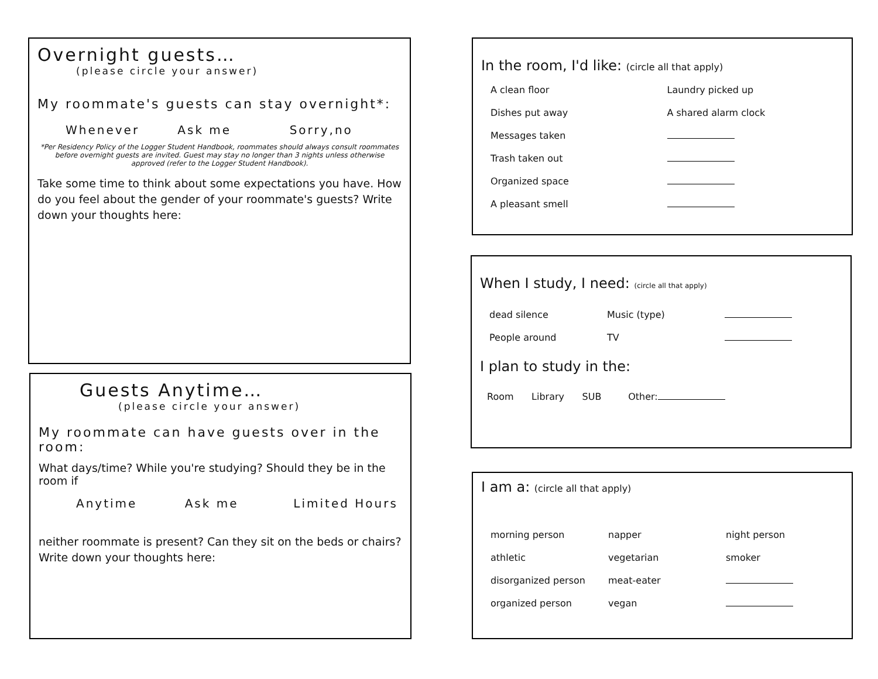Overnight guests…
(please circle your answer)
My roommate's guests can stay overnight*:
Whenever Ask me Sorry,no
*Per Residency Policy of the Logger Student Handbook, roommates should always consult roommates before overnight guests are invited. Guest may stay no longer than 3 nights unless otherwise approved (refer to the Logger Student Handbook).
Take some time to think about some expectations you have. How do you feel about the gender of your roommate's guests? Write down your thoughts here:
Guests Anytime…
(please circle your answer)
My roommate can have guests over in the room:
What days/time? While you're studying? Should they be in the room if
Anytime Ask me Limited Hours
neither roommate is present? Can they sit on the beds or chairs? Write down your thoughts here:
In the room, I'd like: (circle all that apply)
A clean floor Laundry picked up
Dishes put away A shared alarm clock
Messages taken
Trash taken out
Organized space
A pleasant smell
When I study, I need: (circle all that apply)
dead silence Music (type)
People around TV
I plan to study in the:
Room Library SUB Other:
I am a: (circle all that apply)
morning person napper night person
athletic vegetarian smoker
disorganized person meat-eater
organized person vegan